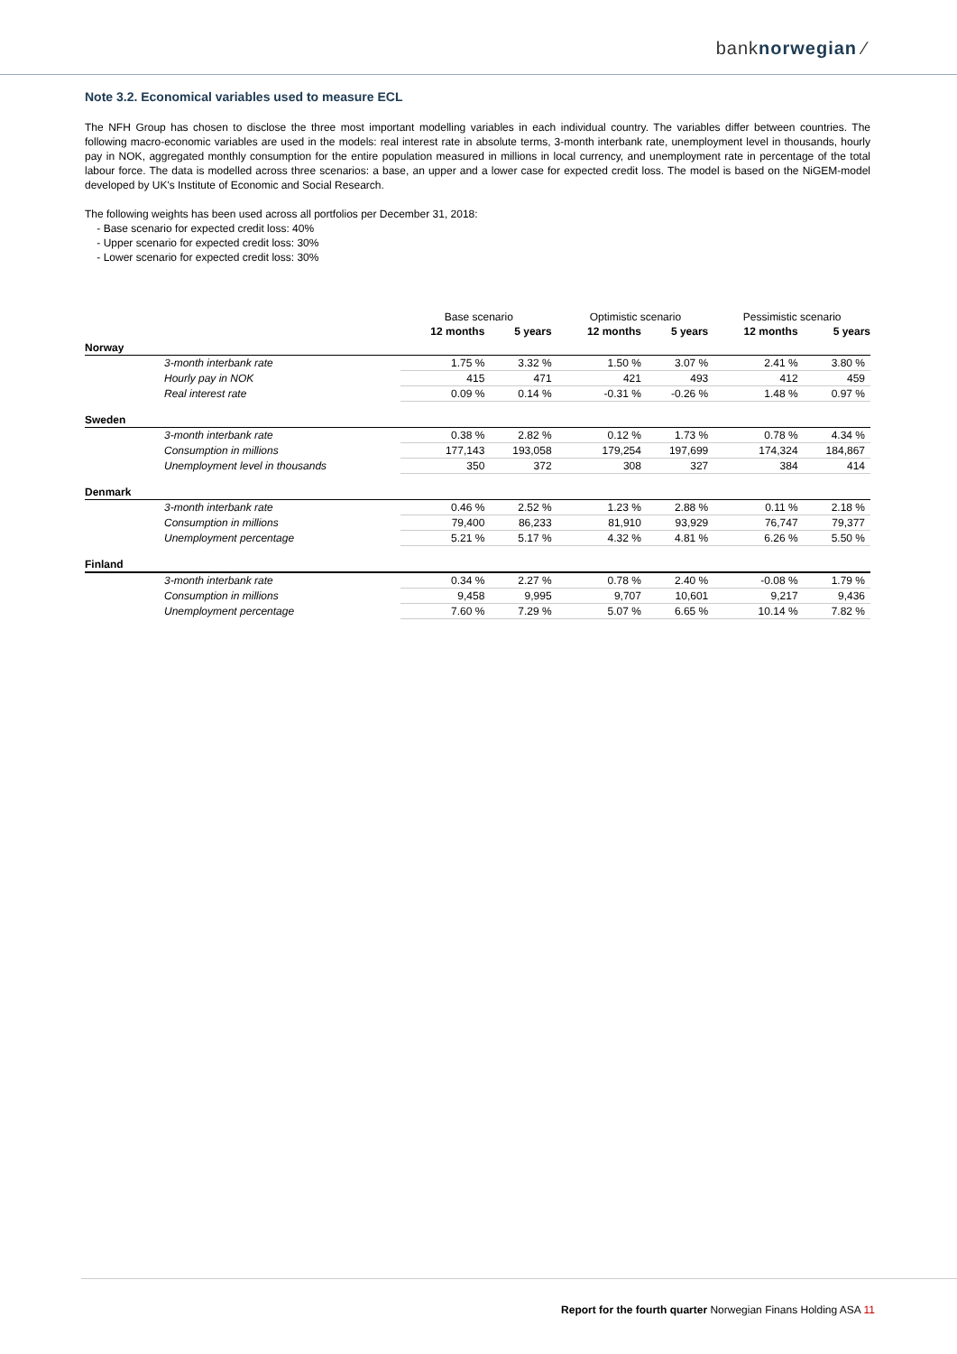banknorwegian ⁄
Note 3.2. Economical variables used to measure ECL
The NFH Group has chosen to disclose the three most important modelling variables in each individual country. The variables differ between countries. The following macro-economic variables are used in the models: real interest rate in absolute terms, 3-month interbank rate, unemployment level in thousands, hourly pay in NOK, aggregated monthly consumption for the entire population measured in millions in local currency, and unemployment rate in percentage of the total labour force. The data is modelled across three scenarios: a base, an upper and a lower case for expected credit loss. The model is based on the NiGEM-model developed by UK's Institute of Economic and Social Research.
The following weights has been used across all portfolios per December 31, 2018:
- Base scenario for expected credit loss: 40%
- Upper scenario for expected credit loss: 30%
- Lower scenario for expected credit loss: 30%
| | Base scenario | | Optimistic scenario | | Pessimistic scenario | |
| | 12 months | 5 years | 12 months | 5 years | 12 months | 5 years |
| Norway | | | | | | |
| 3-month interbank rate | 1.75 % | 3.32 % | 1.50 % | 3.07 % | 2.41 % | 3.80 % |
| Hourly pay in NOK | 415 | 471 | 421 | 493 | 412 | 459 |
| Real interest rate | 0.09 % | 0.14 % | -0.31 % | -0.26 % | 1.48 % | 0.97 % |
| Sweden | | | | | | |
| 3-month interbank rate | 0.38 % | 2.82 % | 0.12 % | 1.73 % | 0.78 % | 4.34 % |
| Consumption in millions | 177,143 | 193,058 | 179,254 | 197,699 | 174,324 | 184,867 |
| Unemployment level in thousands | 350 | 372 | 308 | 327 | 384 | 414 |
| Denmark | | | | | | |
| 3-month interbank rate | 0.46 % | 2.52 % | 1.23 % | 2.88 % | 0.11 % | 2.18 % |
| Consumption in millions | 79,400 | 86,233 | 81,910 | 93,929 | 76,747 | 79,377 |
| Unemployment percentage | 5.21 % | 5.17 % | 4.32 % | 4.81 % | 6.26 % | 5.50 % |
| Finland | | | | | | |
| 3-month interbank rate | 0.34 % | 2.27 % | 0.78 % | 2.40 % | -0.08 % | 1.79 % |
| Consumption in millions | 9,458 | 9,995 | 9,707 | 10,601 | 9,217 | 9,436 |
| Unemployment percentage | 7.60 % | 7.29 % | 5.07 % | 6.65 % | 10.14 % | 7.82 % |
Report for the fourth quarter Norwegian Finans Holding ASA 11